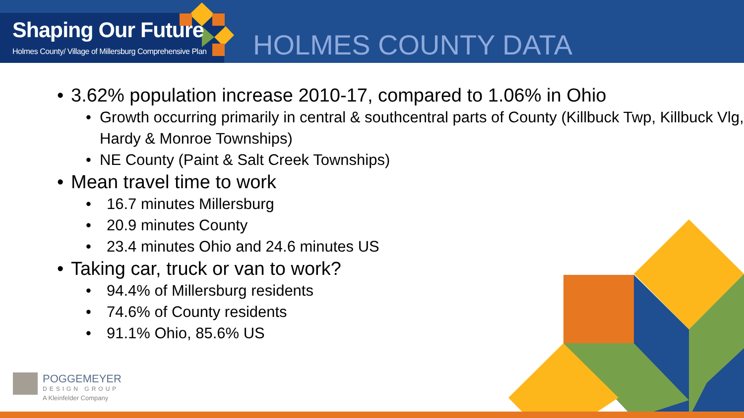Shaping Our Future
Holmes County/ Village of Millersburg Comprehensive Plan
HOLMES COUNTY DATA
• 3.62% population increase 2010-17, compared to 1.06% in Ohio
• Growth occurring primarily in central & southcentral parts of County (Killbuck Twp, Killbuck Vlg, Hardy & Monroe Townships)
• NE County (Paint & Salt Creek Townships)
• Mean travel time to work
• 16.7 minutes Millersburg
• 20.9 minutes County
• 23.4 minutes Ohio and 24.6 minutes US
• Taking car, truck or van to work?
• 94.4% of Millersburg residents
• 74.6% of County residents
• 91.1% Ohio, 85.6% US
POGGEMEYER
DESIGN GROUP
A Kleinfelder Company